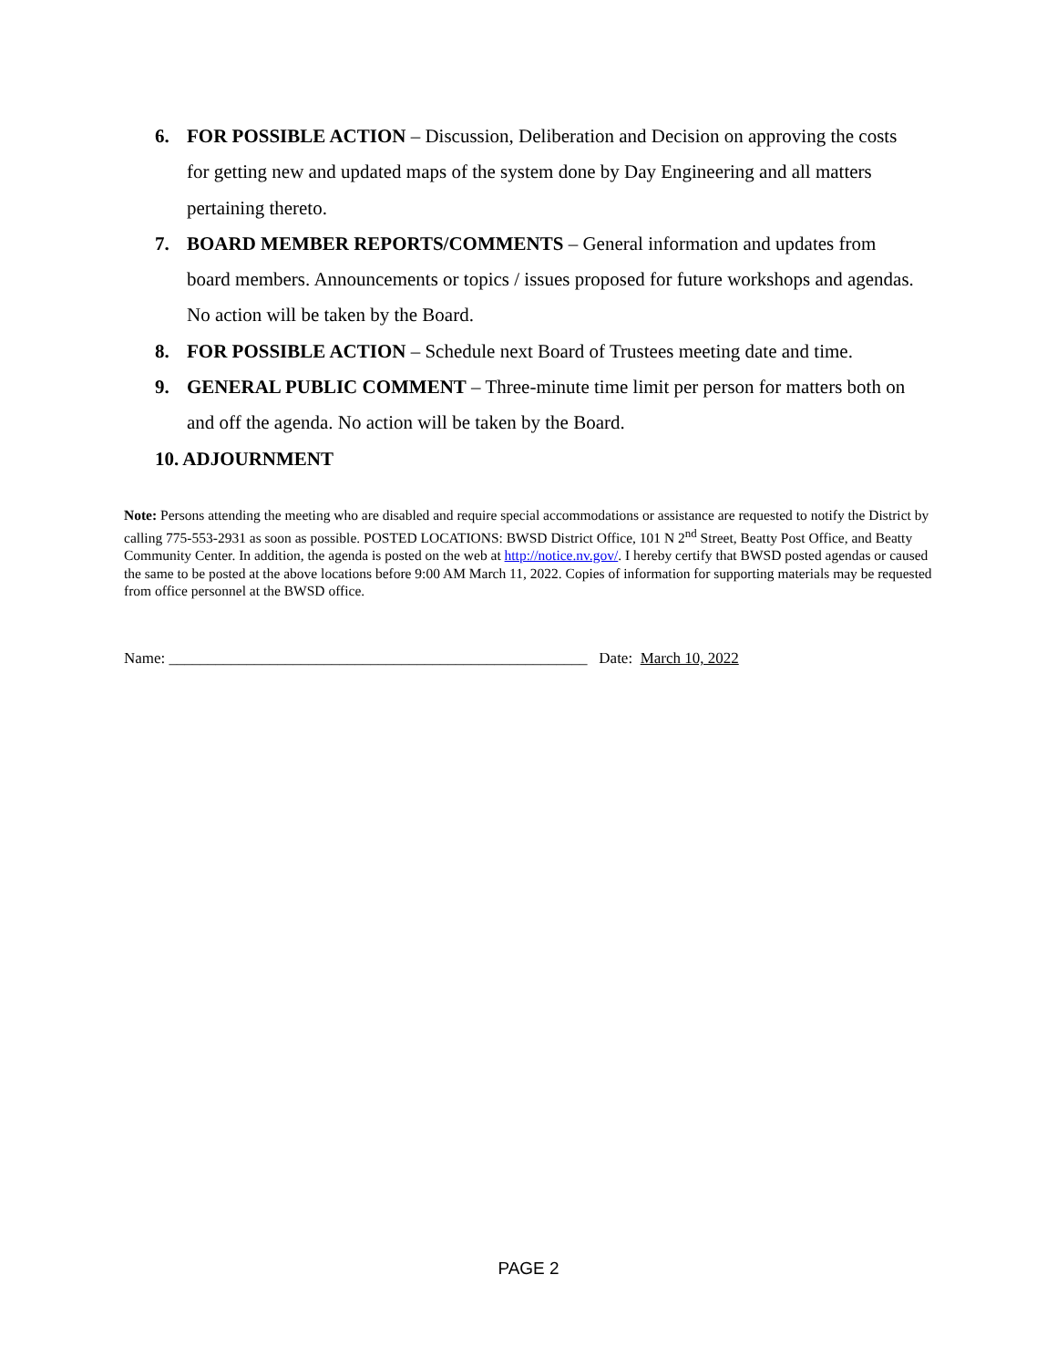6. FOR POSSIBLE ACTION – Discussion, Deliberation and Decision on approving the costs for getting new and updated maps of the system done by Day Engineering and all matters pertaining thereto.
7. BOARD MEMBER REPORTS/COMMENTS – General information and updates from board members. Announcements or topics / issues proposed for future workshops and agendas. No action will be taken by the Board.
8. FOR POSSIBLE ACTION – Schedule next Board of Trustees meeting date and time.
9. GENERAL PUBLIC COMMENT – Three-minute time limit per person for matters both on and off the agenda. No action will be taken by the Board.
10. ADJOURNMENT
Note: Persons attending the meeting who are disabled and require special accommodations or assistance are requested to notify the District by calling 775-553-2931 as soon as possible. POSTED LOCATIONS: BWSD District Office, 101 N 2<sup>nd</sup> Street, Beatty Post Office, and Beatty Community Center. In addition, the agenda is posted on the web at http://notice.nv.gov/. I hereby certify that BWSD posted agendas or caused the same to be posted at the above locations before 9:00 AM March 11, 2022. Copies of information for supporting materials may be requested from office personnel at the BWSD office.
Name: ______________________________________________________ Date: March 10, 2022
PAGE 2